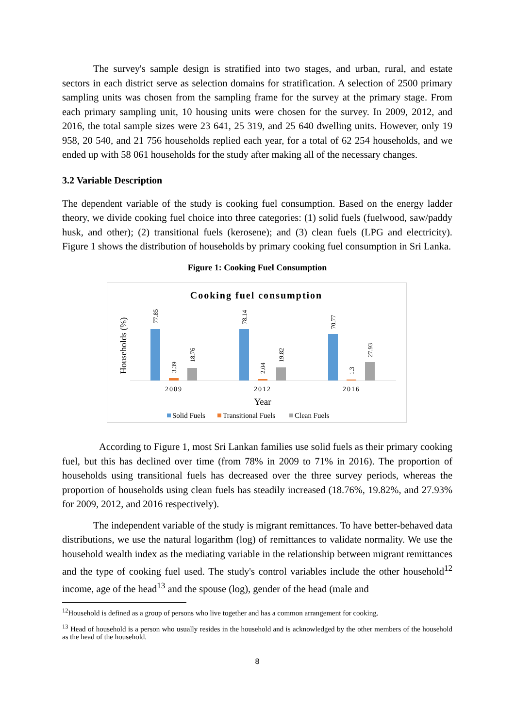The survey's sample design is stratified into two stages, and urban, rural, and estate sectors in each district serve as selection domains for stratification. A selection of 2500 primary sampling units was chosen from the sampling frame for the survey at the primary stage. From each primary sampling unit, 10 housing units were chosen for the survey. In 2009, 2012, and 2016, the total sample sizes were 23 641, 25 319, and 25 640 dwelling units. However, only 19 958, 20 540, and 21 756 households replied each year, for a total of 62 254 households, and we ended up with 58 061 households for the study after making all of the necessary changes.
3.2 Variable Description
The dependent variable of the study is cooking fuel consumption. Based on the energy ladder theory, we divide cooking fuel choice into three categories: (1) solid fuels (fuelwood, saw/paddy husk, and other); (2) transitional fuels (kerosene); and (3) clean fuels (LPG and electricity). Figure 1 shows the distribution of households by primary cooking fuel consumption in Sri Lanka.
Figure 1: Cooking Fuel Consumption
Cooking fuel consumption
Households (%)
77.85
3.39
18.76
78.14
2.04
19.82
70.77
1.3
27.93
2009
2012
2016
Year
Solid Fuels
Transitional Fuels
Clean Fuels
According to Figure 1, most Sri Lankan families use solid fuels as their primary cooking fuel, but this has declined over time (from 78% in 2009 to 71% in 2016). The proportion of households using transitional fuels has decreased over the three survey periods, whereas the proportion of households using clean fuels has steadily increased (18.76%, 19.82%, and 27.93% for 2009, 2012, and 2016 respectively).
The independent variable of the study is migrant remittances. To have better-behaved data distributions, we use the natural logarithm (log) of remittances to validate normality. We use the household wealth index as the mediating variable in the relationship between migrant remittances and the type of cooking fuel used. The study's control variables include the other household<sup>12</sup> income, age of the head<sup>13</sup> and the spouse (log), gender of the head (male and
<sup>12</sup> Household is defined as a group of persons who live together and has a common arrangement for cooking.
<sup>13</sup> Head of household is a person who usually resides in the household and is acknowledged by the other members of the household as the head of the household.
8